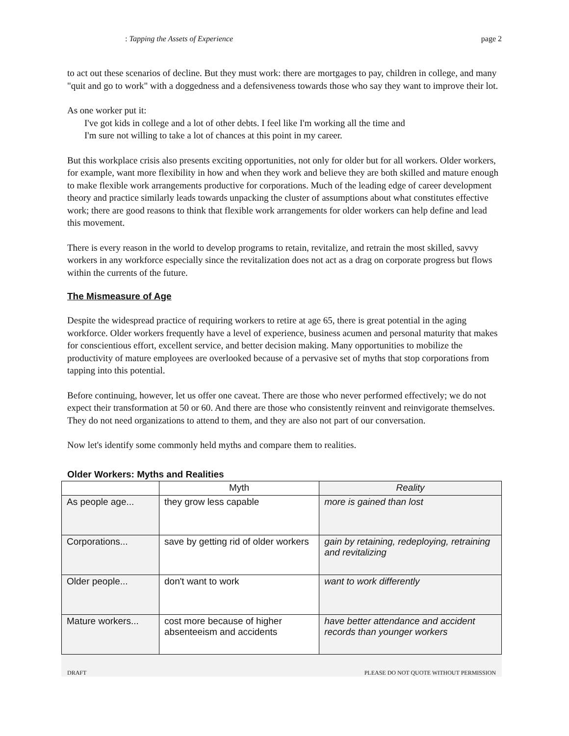: Tapping the Assets of Experience page 2
to act out these scenarios of decline. But they must work: there are mortgages to pay, children in college, and many "quit and go to work" with a doggedness and a defensiveness towards those who say they want to improve their lot.
As one worker put it:
I've got kids in college and a lot of other debts. I feel like I'm working all the time and
I'm sure not willing to take a lot of chances at this point in my career.
But this workplace crisis also presents exciting opportunities, not only for older but for all workers. Older workers, for example, want more flexibility in how and when they work and believe they are both skilled and mature enough to make flexible work arrangements productive for corporations. Much of the leading edge of career development theory and practice similarly leads towards unpacking the cluster of assumptions about what constitutes effective work; there are good reasons to think that flexible work arrangements for older workers can help define and lead this movement.
There is every reason in the world to develop programs to retain, revitalize, and retrain the most skilled, savvy workers in any workforce especially since the revitalization does not act as a drag on corporate progress but flows within the currents of the future.
The Mismeasure of Age
Despite the widespread practice of requiring workers to retire at age 65, there is great potential in the aging workforce. Older workers frequently have a level of experience, business acumen and personal maturity that makes for conscientious effort, excellent service, and better decision making. Many opportunities to mobilize the productivity of mature employees are overlooked because of a pervasive set of myths that stop corporations from tapping into this potential.
Before continuing, however, let us offer one caveat. There are those who never performed effectively; we do not expect their transformation at 50 or 60. And there are those who consistently reinvent and reinvigorate themselves. They do not need organizations to attend to them, and they are also not part of our conversation.
Now let's identify some commonly held myths and compare them to realities.
Older Workers: Myths and Realities
| | Myth | Reality |
| --- | --- | --- |
| As people age... | they grow less capable | more is gained than lost |
| Corporations... | save by getting rid of older workers | gain by retaining, redeploying, retraining and revitalizing |
| Older people... | don't want to work | want to work differently |
| Mature workers... | cost more because of higher absenteeism and accidents | have better attendance and accident records than younger workers |
DRAFT PLEASE DO NOT QUOTE WITHOUT PERMISSION